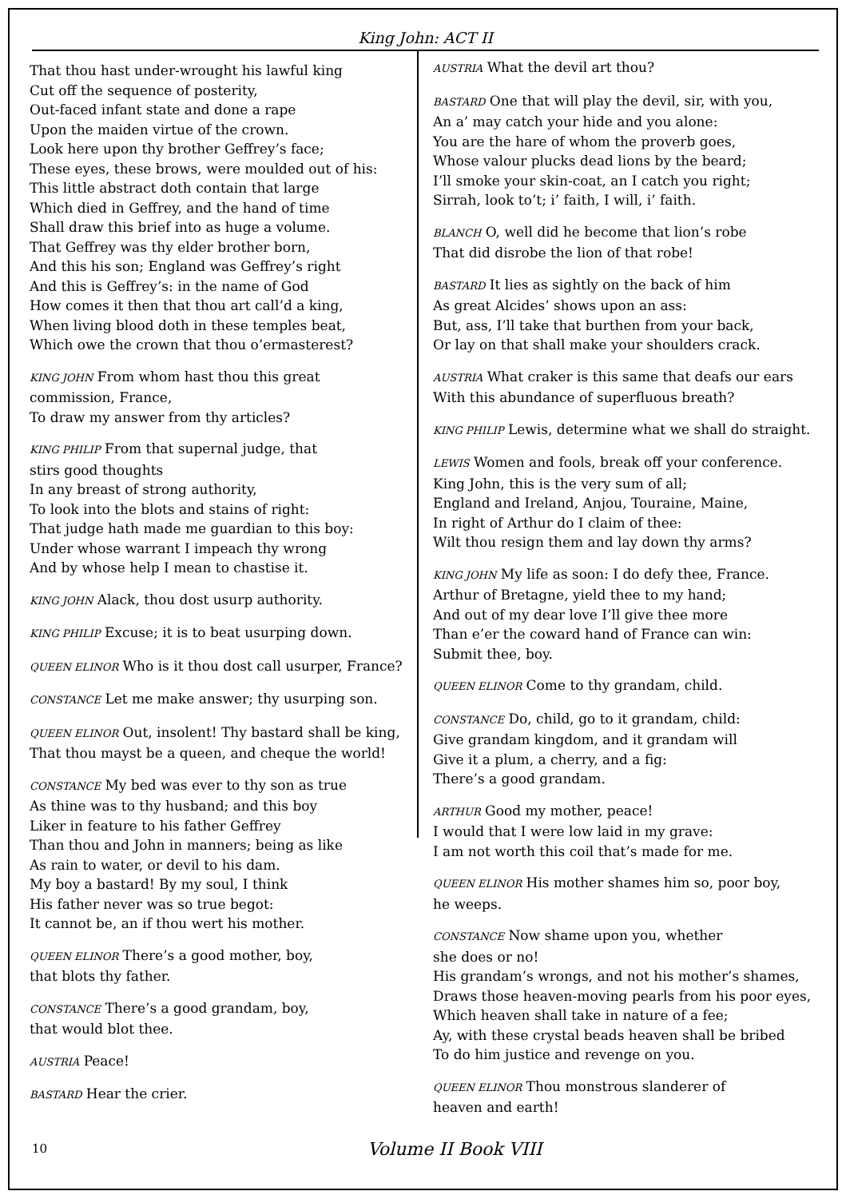King John: ACT II
That thou hast under-wrought his lawful king
Cut off the sequence of posterity,
Out-faced infant state and done a rape
Upon the maiden virtue of the crown.
Look here upon thy brother Geffrey’s face;
These eyes, these brows, were moulded out of his:
This little abstract doth contain that large
Which died in Geffrey, and the hand of time
Shall draw this brief into as huge a volume.
That Geffrey was thy elder brother born,
And this his son; England was Geffrey’s right
And this is Geffrey’s: in the name of God
How comes it then that thou art call’d a king,
When living blood doth in these temples beat,
Which owe the crown that thou o’ermasterest?
KING JOHN From whom hast thou this great
commission, France,
To draw my answer from thy articles?
KING PHILIP From that supernal judge, that
stirs good thoughts
In any breast of strong authority,
To look into the blots and stains of right:
That judge hath made me guardian to this boy:
Under whose warrant I impeach thy wrong
And by whose help I mean to chastise it.
KING JOHN Alack, thou dost usurp authority.
KING PHILIP Excuse; it is to beat usurping down.
QUEEN ELINOR Who is it thou dost call usurper, France?
CONSTANCE Let me make answer; thy usurping son.
QUEEN ELINOR Out, insolent! Thy bastard shall be king,
That thou mayst be a queen, and cheque the world!
CONSTANCE My bed was ever to thy son as true
As thine was to thy husband; and this boy
Liker in feature to his father Geffrey
Than thou and John in manners; being as like
As rain to water, or devil to his dam.
My boy a bastard! By my soul, I think
His father never was so true begot:
It cannot be, an if thou wert his mother.
QUEEN ELINOR There’s a good mother, boy,
that blots thy father.
CONSTANCE There’s a good grandam, boy,
that would blot thee.
AUSTRIA Peace!
BASTARD Hear the crier.
AUSTRIA What the devil art thou?
BASTARD One that will play the devil, sir, with you,
An a’ may catch your hide and you alone:
You are the hare of whom the proverb goes,
Whose valour plucks dead lions by the beard;
I’ll smoke your skin-coat, an I catch you right;
Sirrah, look to’t; i’ faith, I will, i’ faith.
BLANCH O, well did he become that lion’s robe
That did disrobe the lion of that robe!
BASTARD It lies as sightly on the back of him
As great Alcides’ shows upon an ass:
But, ass, I’ll take that burthen from your back,
Or lay on that shall make your shoulders crack.
AUSTRIA What craker is this same that deafs our ears
With this abundance of superfluous breath?
KING PHILIP Lewis, determine what we shall do straight.
LEWIS Women and fools, break off your conference.
King John, this is the very sum of all;
England and Ireland, Anjou, Touraine, Maine,
In right of Arthur do I claim of thee:
Wilt thou resign them and lay down thy arms?
KING JOHN My life as soon: I do defy thee, France.
Arthur of Bretagne, yield thee to my hand;
And out of my dear love I’ll give thee more
Than e’er the coward hand of France can win:
Submit thee, boy.
QUEEN ELINOR Come to thy grandam, child.
CONSTANCE Do, child, go to it grandam, child:
Give grandam kingdom, and it grandam will
Give it a plum, a cherry, and a fig:
There’s a good grandam.
ARTHUR Good my mother, peace!
I would that I were low laid in my grave:
I am not worth this coil that’s made for me.
QUEEN ELINOR His mother shames him so, poor boy,
he weeps.
CONSTANCE Now shame upon you, whether
she does or no!
His grandam’s wrongs, and not his mother’s shames,
Draws those heaven-moving pearls from his poor eyes,
Which heaven shall take in nature of a fee;
Ay, with these crystal beads heaven shall be bribed
To do him justice and revenge on you.
QUEEN ELINOR Thou monstrous slanderer of
heaven and earth!
10 Volume II Book VIII